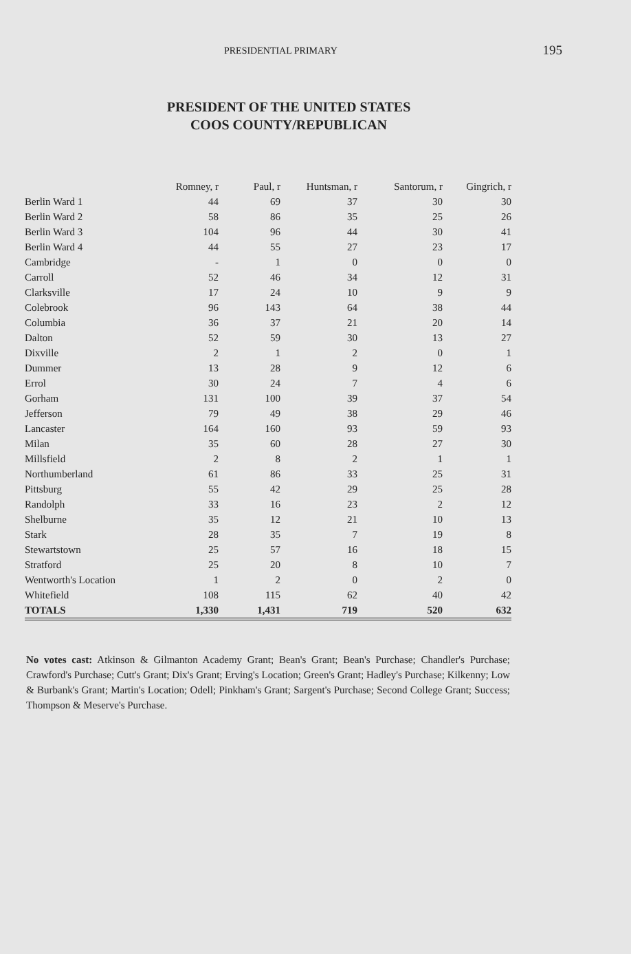PRESIDENTIAL PRIMARY 195
PRESIDENT OF THE UNITED STATES
COOS COUNTY/REPUBLICAN
| | Romney, r | Paul, r | Huntsman, r | Santorum, r | Gingrich, r |
| --- | --- | --- | --- | --- | --- |
| Berlin Ward 1 | 44 | 69 | 37 | 30 | 30 |
| Berlin Ward 2 | 58 | 86 | 35 | 25 | 26 |
| Berlin Ward 3 | 104 | 96 | 44 | 30 | 41 |
| Berlin Ward 4 | 44 | 55 | 27 | 23 | 17 |
| Cambridge | - | 1 | 0 | 0 | 0 |
| Carroll | 52 | 46 | 34 | 12 | 31 |
| Clarksville | 17 | 24 | 10 | 9 | 9 |
| Colebrook | 96 | 143 | 64 | 38 | 44 |
| Columbia | 36 | 37 | 21 | 20 | 14 |
| Dalton | 52 | 59 | 30 | 13 | 27 |
| Dixville | 2 | 1 | 2 | 0 | 1 |
| Dummer | 13 | 28 | 9 | 12 | 6 |
| Errol | 30 | 24 | 7 | 4 | 6 |
| Gorham | 131 | 100 | 39 | 37 | 54 |
| Jefferson | 79 | 49 | 38 | 29 | 46 |
| Lancaster | 164 | 160 | 93 | 59 | 93 |
| Milan | 35 | 60 | 28 | 27 | 30 |
| Millsfield | 2 | 8 | 2 | 1 | 1 |
| Northumberland | 61 | 86 | 33 | 25 | 31 |
| Pittsburg | 55 | 42 | 29 | 25 | 28 |
| Randolph | 33 | 16 | 23 | 2 | 12 |
| Shelburne | 35 | 12 | 21 | 10 | 13 |
| Stark | 28 | 35 | 7 | 19 | 8 |
| Stewartstown | 25 | 57 | 16 | 18 | 15 |
| Stratford | 25 | 20 | 8 | 10 | 7 |
| Wentworth's Location | 1 | 2 | 0 | 2 | 0 |
| Whitefield | 108 | 115 | 62 | 40 | 42 |
| TOTALS | 1,330 | 1,431 | 719 | 520 | 632 |
No votes cast: Atkinson & Gilmanton Academy Grant; Bean's Grant; Bean's Purchase; Chandler's Purchase; Crawford's Purchase; Cutt's Grant; Dix's Grant; Erving's Location; Green's Grant; Hadley's Purchase; Kilkenny; Low & Burbank's Grant; Martin's Location; Odell; Pinkham's Grant; Sargent's Purchase; Second College Grant; Success; Thompson & Meserve's Purchase.